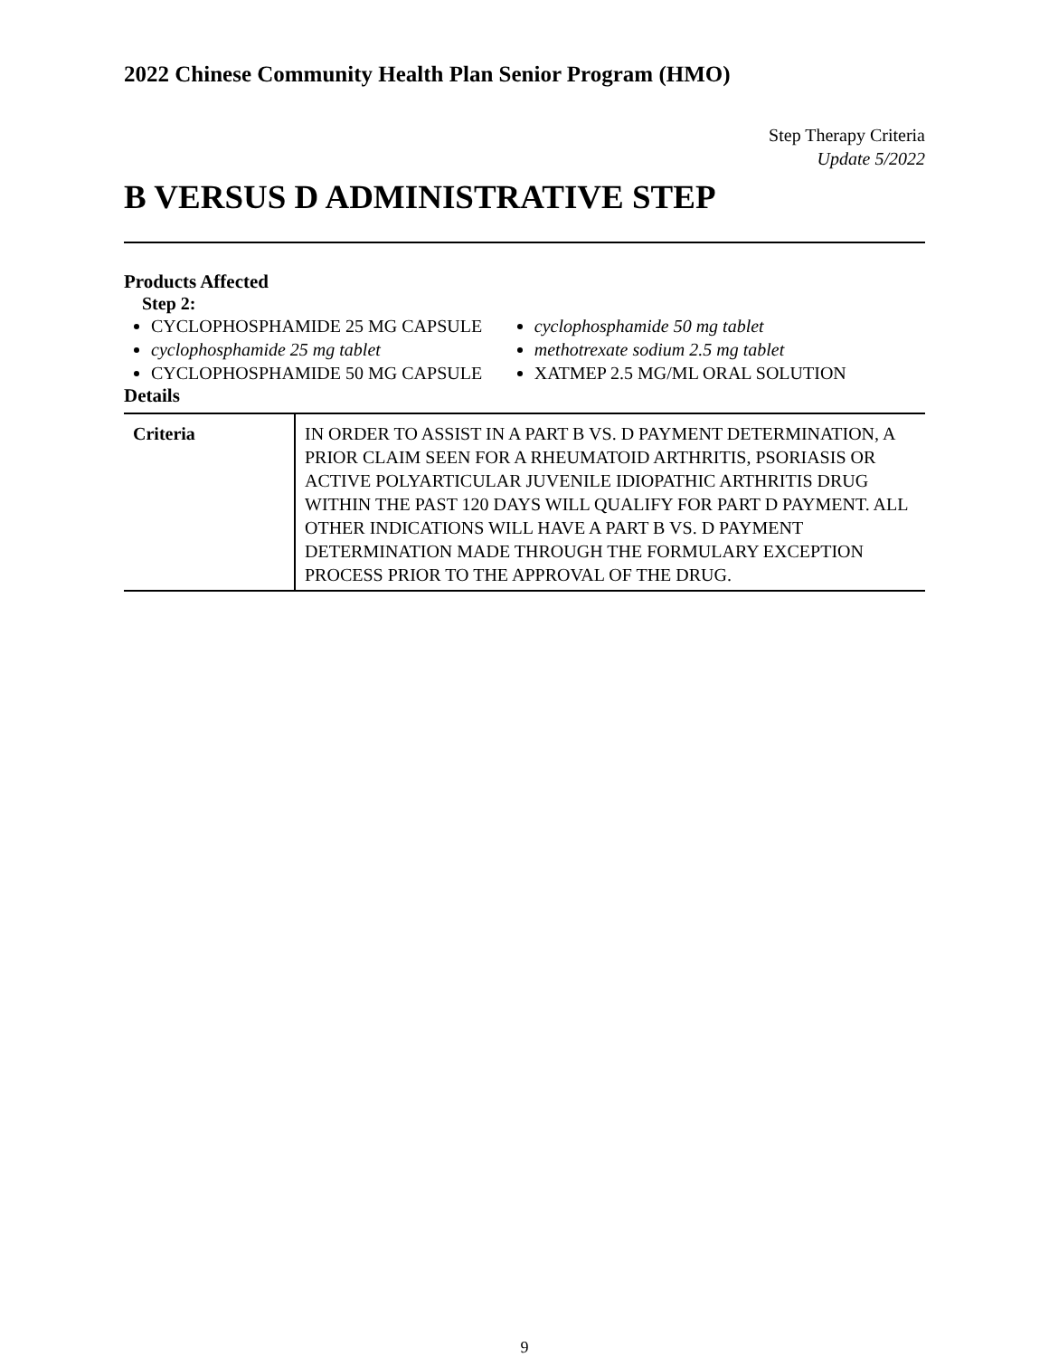2022 Chinese Community Health Plan Senior Program (HMO)
Step Therapy Criteria
Update 5/2022
B VERSUS D ADMINISTRATIVE STEP
Products Affected
Step 2:
CYCLOPHOSPHAMIDE 25 MG CAPSULE
cyclophosphamide 25 mg tablet
CYCLOPHOSPHAMIDE 50 MG CAPSULE
cyclophosphamide 50 mg tablet
methotrexate sodium 2.5 mg tablet
XATMEP 2.5 MG/ML ORAL SOLUTION
Details
| Criteria | IN ORDER TO ASSIST IN A PART B VS. D PAYMENT DETERMINATION, A PRIOR CLAIM SEEN FOR A RHEUMATOID ARTHRITIS, PSORIASIS OR ACTIVE POLYARTICULAR JUVENILE IDIOPATHIC ARTHRITIS DRUG WITHIN THE PAST 120 DAYS WILL QUALIFY FOR PART D PAYMENT. ALL OTHER INDICATIONS WILL HAVE A PART B VS. D PAYMENT DETERMINATION MADE THROUGH THE FORMULARY EXCEPTION PROCESS PRIOR TO THE APPROVAL OF THE DRUG. |
9